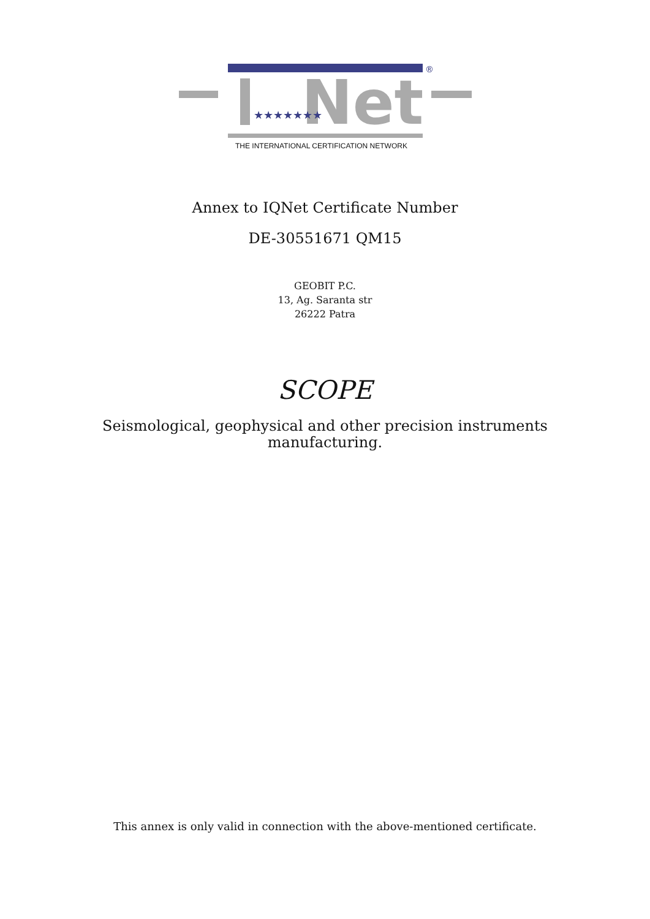®
Net
★★★★★★★
THE INTERNATIONAL CERTIFICATION NETWORK
Annex to IQNet Certificate Number
DE-30551671 QM15
GEOBIT P.C.
13, Ag. Saranta str
26222 Patra
SCOPE
Seismological, geophysical and other precision instruments
manufacturing.
This annex is only valid in connection with the above-mentioned certificate.